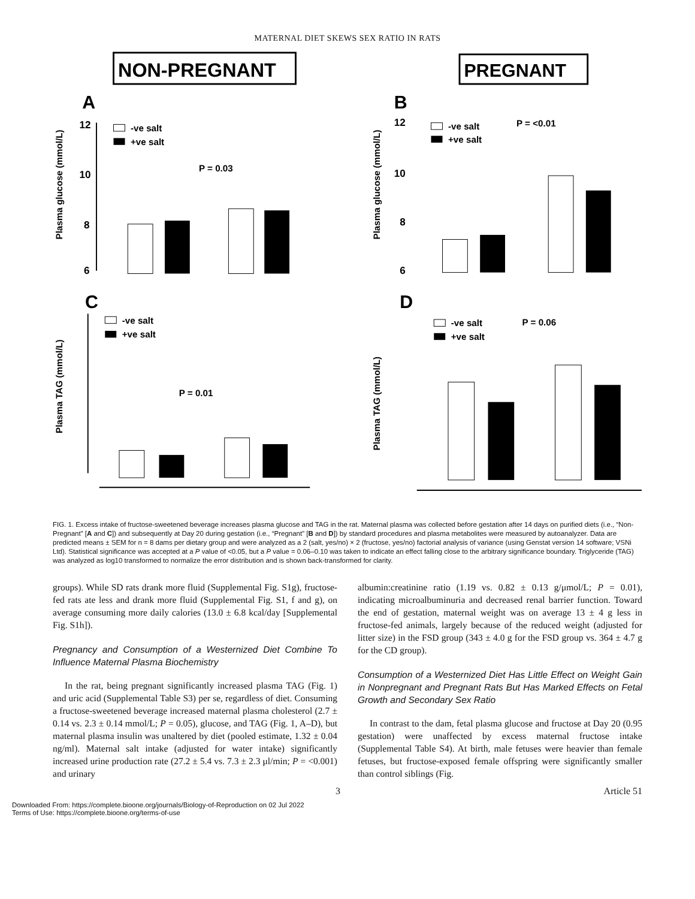MATERNAL DIET SKEWS SEX RATIO IN RATS
NON-PREGNANT
A
Plasma glucose (mmol/L)
12
10
8
6
-ve salt
+ve salt
P = 0.03
PREGNANT
B
Plasma glucose (mmol/L)
12
10
8
6
-ve salt
+ve salt
P = <0.01
C
Plasma TAG (mmol/L)
-ve salt
+ve salt
P = 0.01
D
Plasma TAG (mmol/L)
-ve salt
+ve salt
P = 0.06
FIG. 1. Excess intake of fructose-sweetened beverage increases plasma glucose and TAG in the rat. Maternal plasma was collected before gestation after 14 days on purified diets (i.e., “Non-Pregnant” [A and C]) and subsequently at Day 20 during gestation (i.e., “Pregnant” [B and D]) by standard procedures and plasma metabolites were measured by autoanalyzer. Data are predicted means ± SEM for n = 8 dams per dietary group and were analyzed as a 2 (salt, yes/no) × 2 (fructose, yes/no) factorial analysis of variance (using Genstat version 14 software; VSNi Ltd). Statistical significance was accepted at a P value of <0.05, but a P value = 0.06–0.10 was taken to indicate an effect falling close to the arbitrary significance boundary. Triglyceride (TAG) was analyzed as log10 transformed to normalize the error distribution and is shown back-transformed for clarity.
groups). While SD rats drank more fluid (Supplemental Fig. S1g), fructose-fed rats ate less and drank more fluid (Supplemental Fig. S1, f and g), on average consuming more daily calories (13.0 ± 6.8 kcal/day [Supplemental Fig. S1h]).
Pregnancy and Consumption of a Westernized Diet Combine To Influence Maternal Plasma Biochemistry
In the rat, being pregnant significantly increased plasma TAG (Fig. 1) and uric acid (Supplemental Table S3) per se, regardless of diet. Consuming a fructose-sweetened beverage increased maternal plasma cholesterol (2.7 ± 0.14 vs. 2.3 ± 0.14 mmol/L; P = 0.05), glucose, and TAG (Fig. 1, A–D), but maternal plasma insulin was unaltered by diet (pooled estimate, 1.32 ± 0.04 ng/ml). Maternal salt intake (adjusted for water intake) significantly increased urine production rate (27.2 ± 5.4 vs. 7.3 ± 2.3 μl/min; P = <0.001) and urinary
albumin:creatinine ratio (1.19 vs. 0.82 ± 0.13 g/μmol/L; P = 0.01), indicating microalbuminuria and decreased renal barrier function. Toward the end of gestation, maternal weight was on average 13 ± 4 g less in fructose-fed animals, largely because of the reduced weight (adjusted for litter size) in the FSD group (343 ± 4.0 g for the FSD group vs. 364 ± 4.7 g for the CD group).
Consumption of a Westernized Diet Has Little Effect on Weight Gain in Nonpregnant and Pregnant Rats But Has Marked Effects on Fetal Growth and Secondary Sex Ratio
In contrast to the dam, fetal plasma glucose and fructose at Day 20 (0.95 gestation) were unaffected by excess maternal fructose intake (Supplemental Table S4). At birth, male fetuses were heavier than female fetuses, but fructose-exposed female offspring were significantly smaller than control siblings (Fig.
3 Article 51
Downloaded From: https://complete.bioone.org/journals/Biology-of-Reproduction on 02 Jul 2022
Terms of Use: https://complete.bioone.org/terms-of-use